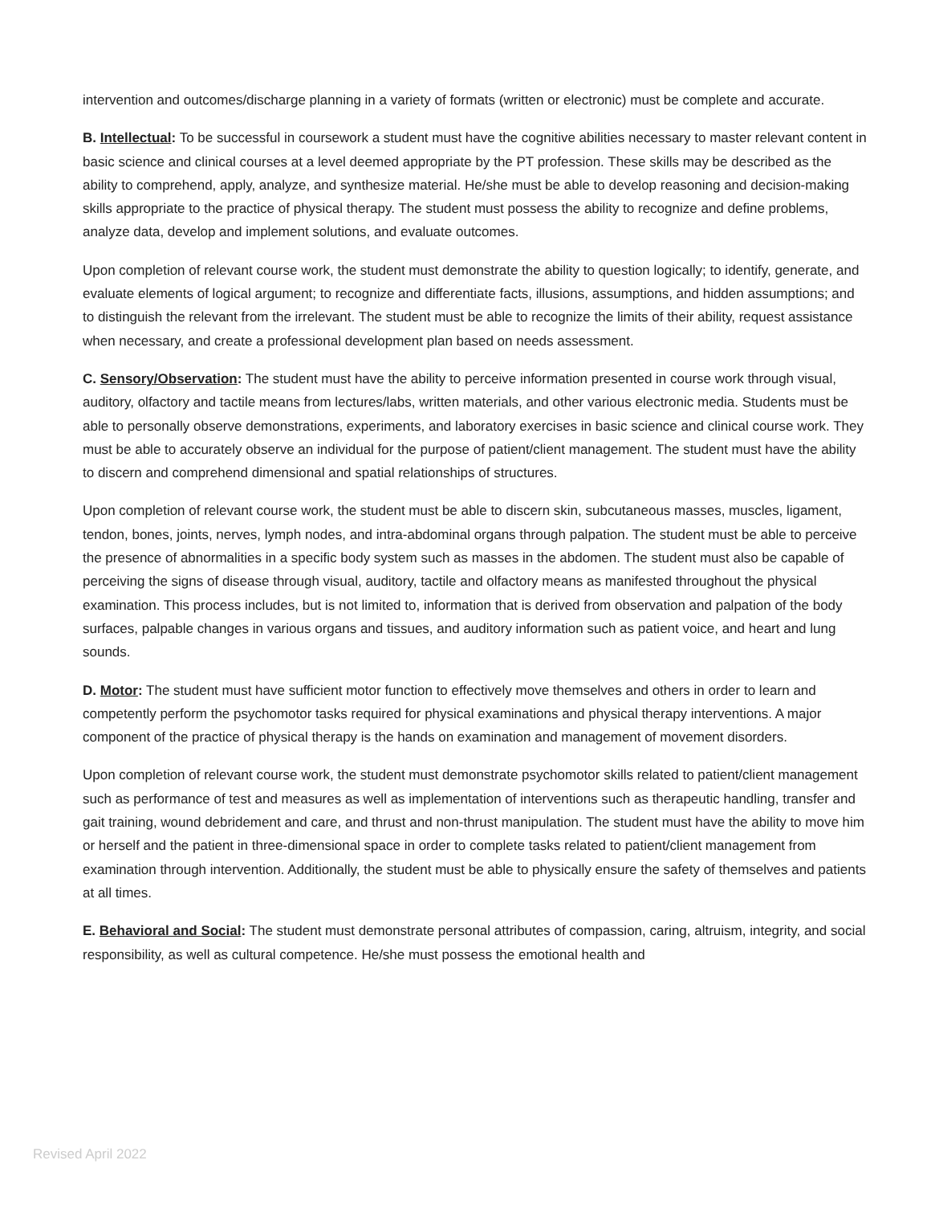intervention and outcomes/discharge planning in a variety of formats (written or electronic) must be complete and accurate.
B. Intellectual: To be successful in coursework a student must have the cognitive abilities necessary to master relevant content in basic science and clinical courses at a level deemed appropriate by the PT profession. These skills may be described as the ability to comprehend, apply, analyze, and synthesize material. He/she must be able to develop reasoning and decision-making skills appropriate to the practice of physical therapy. The student must possess the ability to recognize and define problems, analyze data, develop and implement solutions, and evaluate outcomes.
Upon completion of relevant course work, the student must demonstrate the ability to question logically; to identify, generate, and evaluate elements of logical argument; to recognize and differentiate facts, illusions, assumptions, and hidden assumptions; and to distinguish the relevant from the irrelevant. The student must be able to recognize the limits of their ability, request assistance when necessary, and create a professional development plan based on needs assessment.
C. Sensory/Observation: The student must have the ability to perceive information presented in course work through visual, auditory, olfactory and tactile means from lectures/labs, written materials, and other various electronic media. Students must be able to personally observe demonstrations, experiments, and laboratory exercises in basic science and clinical course work. They must be able to accurately observe an individual for the purpose of patient/client management. The student must have the ability to discern and comprehend dimensional and spatial relationships of structures.
Upon completion of relevant course work, the student must be able to discern skin, subcutaneous masses, muscles, ligament, tendon, bones, joints, nerves, lymph nodes, and intra-abdominal organs through palpation. The student must be able to perceive the presence of abnormalities in a specific body system such as masses in the abdomen. The student must also be capable of perceiving the signs of disease through visual, auditory, tactile and olfactory means as manifested throughout the physical examination. This process includes, but is not limited to, information that is derived from observation and palpation of the body surfaces, palpable changes in various organs and tissues, and auditory information such as patient voice, and heart and lung sounds.
D. Motor: The student must have sufficient motor function to effectively move themselves and others in order to learn and competently perform the psychomotor tasks required for physical examinations and physical therapy interventions. A major component of the practice of physical therapy is the hands on examination and management of movement disorders.
Upon completion of relevant course work, the student must demonstrate psychomotor skills related to patient/client management such as performance of test and measures as well as implementation of interventions such as therapeutic handling, transfer and gait training, wound debridement and care, and thrust and non-thrust manipulation. The student must have the ability to move him or herself and the patient in three-dimensional space in order to complete tasks related to patient/client management from examination through intervention. Additionally, the student must be able to physically ensure the safety of themselves and patients at all times.
E. Behavioral and Social: The student must demonstrate personal attributes of compassion, caring, altruism, integrity, and social responsibility, as well as cultural competence. He/she must possess the emotional health and
Revised April 2022